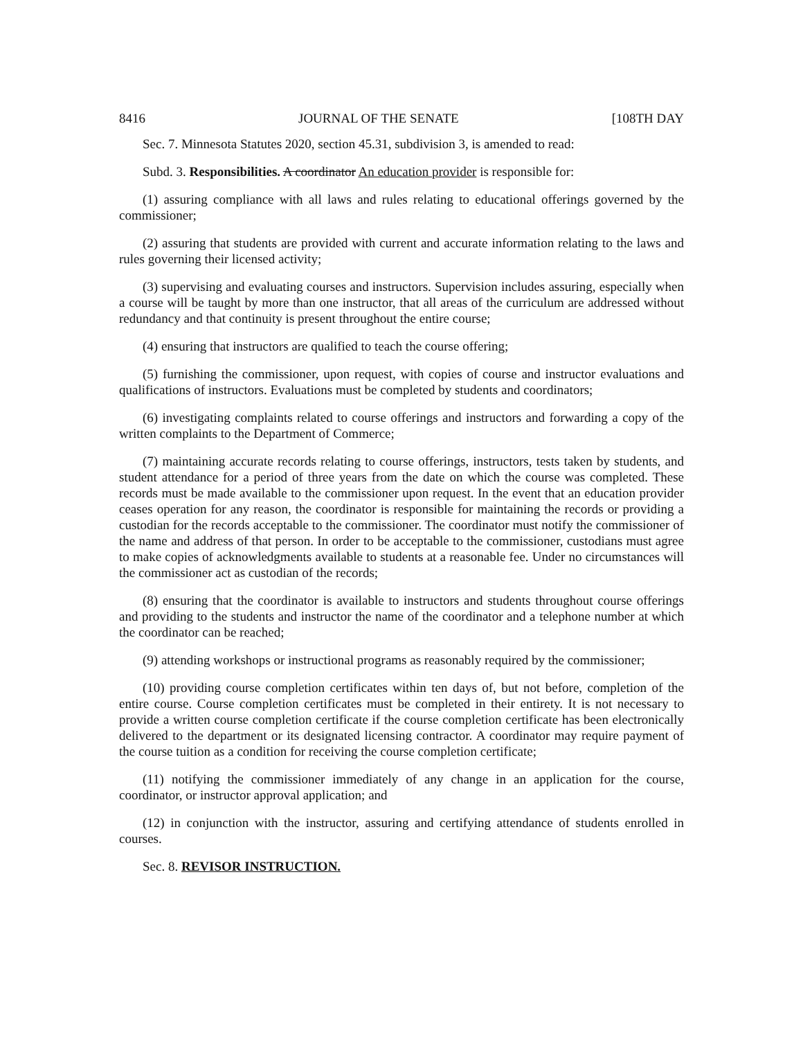8416 JOURNAL OF THE SENATE [108TH DAY
Sec. 7. Minnesota Statutes 2020, section 45.31, subdivision 3, is amended to read:
Subd. 3. Responsibilities. A coordinator An education provider is responsible for:
(1) assuring compliance with all laws and rules relating to educational offerings governed by the commissioner;
(2) assuring that students are provided with current and accurate information relating to the laws and rules governing their licensed activity;
(3) supervising and evaluating courses and instructors. Supervision includes assuring, especially when a course will be taught by more than one instructor, that all areas of the curriculum are addressed without redundancy and that continuity is present throughout the entire course;
(4) ensuring that instructors are qualified to teach the course offering;
(5) furnishing the commissioner, upon request, with copies of course and instructor evaluations and qualifications of instructors. Evaluations must be completed by students and coordinators;
(6) investigating complaints related to course offerings and instructors and forwarding a copy of the written complaints to the Department of Commerce;
(7) maintaining accurate records relating to course offerings, instructors, tests taken by students, and student attendance for a period of three years from the date on which the course was completed. These records must be made available to the commissioner upon request. In the event that an education provider ceases operation for any reason, the coordinator is responsible for maintaining the records or providing a custodian for the records acceptable to the commissioner. The coordinator must notify the commissioner of the name and address of that person. In order to be acceptable to the commissioner, custodians must agree to make copies of acknowledgments available to students at a reasonable fee. Under no circumstances will the commissioner act as custodian of the records;
(8) ensuring that the coordinator is available to instructors and students throughout course offerings and providing to the students and instructor the name of the coordinator and a telephone number at which the coordinator can be reached;
(9) attending workshops or instructional programs as reasonably required by the commissioner;
(10) providing course completion certificates within ten days of, but not before, completion of the entire course. Course completion certificates must be completed in their entirety. It is not necessary to provide a written course completion certificate if the course completion certificate has been electronically delivered to the department or its designated licensing contractor. A coordinator may require payment of the course tuition as a condition for receiving the course completion certificate;
(11) notifying the commissioner immediately of any change in an application for the course, coordinator, or instructor approval application; and
(12) in conjunction with the instructor, assuring and certifying attendance of students enrolled in courses.
Sec. 8. REVISOR INSTRUCTION.